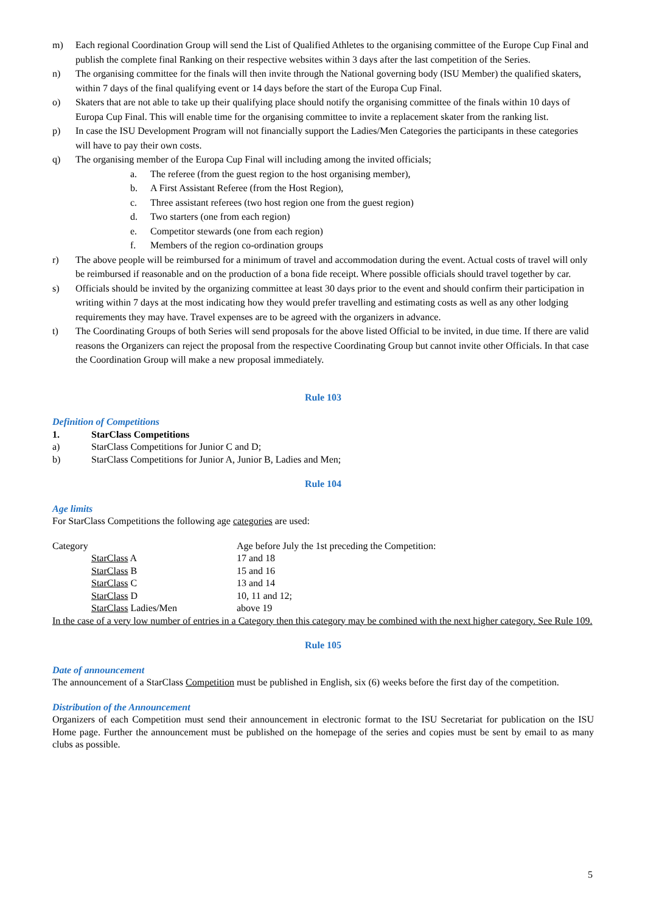m) Each regional Coordination Group will send the List of Qualified Athletes to the organising committee of the Europe Cup Final and publish the complete final Ranking on their respective websites within 3 days after the last competition of the Series.
n) The organising committee for the finals will then invite through the National governing body (ISU Member) the qualified skaters, within 7 days of the final qualifying event or 14 days before the start of the Europa Cup Final.
o) Skaters that are not able to take up their qualifying place should notify the organising committee of the finals within 10 days of Europa Cup Final. This will enable time for the organising committee to invite a replacement skater from the ranking list.
p) In case the ISU Development Program will not financially support the Ladies/Men Categories the participants in these categories will have to pay their own costs.
q) The organising member of the Europa Cup Final will including among the invited officials;
a. The referee (from the guest region to the host organising member),
b. A First Assistant Referee (from the Host Region),
c. Three assistant referees (two host region one from the guest region)
d. Two starters (one from each region)
e. Competitor stewards (one from each region)
f. Members of the region co-ordination groups
r) The above people will be reimbursed for a minimum of travel and accommodation during the event. Actual costs of travel will only be reimbursed if reasonable and on the production of a bona fide receipt. Where possible officials should travel together by car.
s) Officials should be invited by the organizing committee at least 30 days prior to the event and should confirm their participation in writing within 7 days at the most indicating how they would prefer travelling and estimating costs as well as any other lodging requirements they may have. Travel expenses are to be agreed with the organizers in advance.
t) The Coordinating Groups of both Series will send proposals for the above listed Official to be invited, in due time. If there are valid reasons the Organizers can reject the proposal from the respective Coordinating Group but cannot invite other Officials. In that case the Coordination Group will make a new proposal immediately.
Rule 103
Definition of Competitions
1. StarClass Competitions
a) StarClass Competitions for Junior C and D;
b) StarClass Competitions for Junior A, Junior B, Ladies and Men;
Rule 104
Age limits
For StarClass Competitions the following age categories are used:
Category Age before July the 1st preceding the Competition:
StarClass A 17 and 18
StarClass B 15 and 16
StarClass C 13 and 14
StarClass D 10, 11 and 12;
StarClass Ladies/Men above 19
In the case of a very low number of entries in a Category then this category may be combined with the next higher category. See Rule 109.
Rule 105
Date of announcement
The announcement of a StarClass Competition must be published in English, six (6) weeks before the first day of the competition.
Distribution of the Announcement
Organizers of each Competition must send their announcement in electronic format to the ISU Secretariat for publication on the ISU Home page. Further the announcement must be published on the homepage of the series and copies must be sent by email to as many clubs as possible.
5